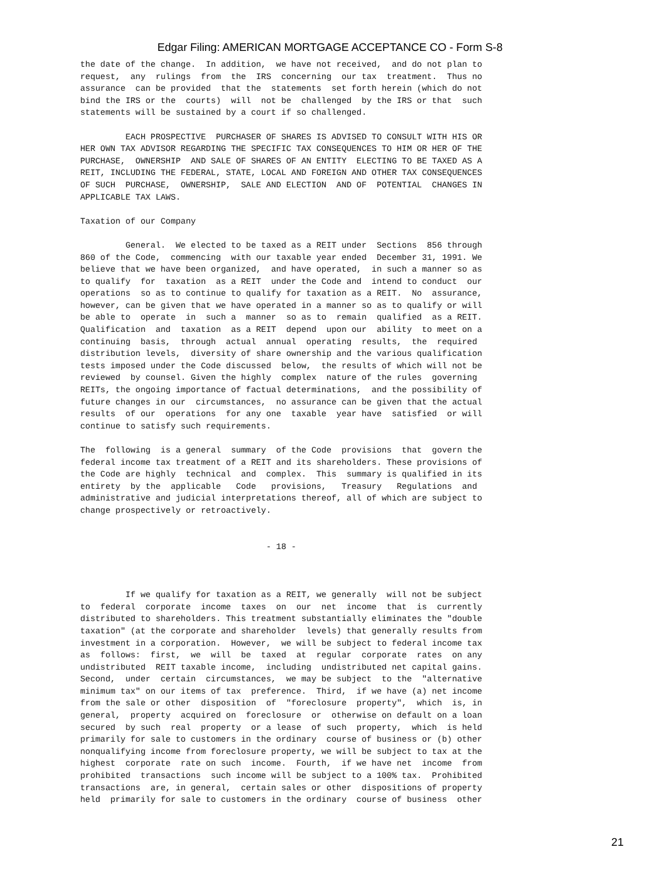Edgar Filing: AMERICAN MORTGAGE ACCEPTANCE CO - Form S-8
the date of the change.  In addition,  we have not received,  and do not plan to
request,  any  rulings  from  the  IRS  concerning  our tax  treatment.  Thus no
assurance  can be provided  that the  statements  set forth herein (which do not
bind the IRS or the  courts)  will  not be  challenged  by the IRS or that  such
statements will be sustained by a court if so challenged.

         EACH PROSPECTIVE  PURCHASER OF SHARES IS ADVISED TO CONSULT WITH HIS OR
HER OWN TAX ADVISOR REGARDING THE SPECIFIC TAX CONSEQUENCES TO HIM OR HER OF THE
PURCHASE,  OWNERSHIP  AND SALE OF SHARES OF AN ENTITY  ELECTING TO BE TAXED AS A
REIT, INCLUDING THE FEDERAL, STATE, LOCAL AND FOREIGN AND OTHER TAX CONSEQUENCES
OF SUCH  PURCHASE,  OWNERSHIP,  SALE AND ELECTION  AND OF  POTENTIAL  CHANGES IN
APPLICABLE TAX LAWS.

Taxation of our Company

         General.  We elected to be taxed as a REIT under  Sections  856 through
860 of the Code,  commencing  with our taxable year ended  December 31, 1991. We
believe that we have been organized,  and have operated,  in such a manner so as
to qualify  for  taxation  as a REIT  under the Code and  intend to conduct  our
operations  so as to continue to qualify for taxation as a REIT.  No  assurance,
however, can be given that we have operated in a manner so as to qualify or will
be able to  operate  in  such a  manner  so as to  remain  qualified  as a REIT.
Qualification  and  taxation  as a REIT  depend  upon our  ability  to meet on a
continuing  basis,  through  actual  annual  operating  results,  the  required
distribution levels,  diversity of share ownership and the various qualification
tests imposed under the Code discussed  below,  the results of which will not be
reviewed  by counsel. Given the highly  complex  nature of the rules  governing
REITs, the ongoing importance of factual determinations,  and the possibility of
future changes in our  circumstances,  no assurance can be given that the actual
results  of our  operations  for any one  taxable  year have  satisfied  or will
continue to satisfy such requirements.

The  following  is a general  summary  of the Code  provisions  that  govern the
federal income tax treatment of a REIT and its shareholders. These provisions of
the Code are highly  technical  and  complex.  This  summary is qualified in its
entirety  by the  applicable   Code   provisions,   Treasury   Regulations  and
administrative and judicial interpretations thereof, all of which are subject to
change prospectively or retroactively.


                                     - 18 -



         If we qualify for taxation as a REIT, we generally  will not be subject
to  federal  corporate  income  taxes  on  our  net  income  that  is  currently
distributed to shareholders. This treatment substantially eliminates the "double
taxation" (at the corporate and shareholder  levels) that generally results from
investment in a corporation.  However,  we will be subject to federal income tax
as  follows:  first,  we  will  be  taxed  at  regular  corporate  rates  on any
undistributed  REIT taxable income,  including  undistributed net capital gains.
Second,  under  certain  circumstances,  we may be subject  to the  "alternative
minimum tax" on our items of tax  preference.  Third,  if we have (a) net income
from the sale or other  disposition  of  "foreclosure  property",  which  is, in
general,  property  acquired on  foreclosure  or  otherwise on default on a loan
secured  by such  real  property  or a lease  of such  property,  which  is held
primarily for sale to customers in the ordinary  course of business or (b) other
nonqualifying income from foreclosure property, we will be subject to tax at the
highest  corporate  rate on such  income.  Fourth,  if we have net  income  from
prohibited  transactions  such income will be subject to a 100% tax.  Prohibited
transactions  are, in general,  certain sales or other  dispositions of property
held  primarily for sale to customers in the ordinary  course of business  other
21